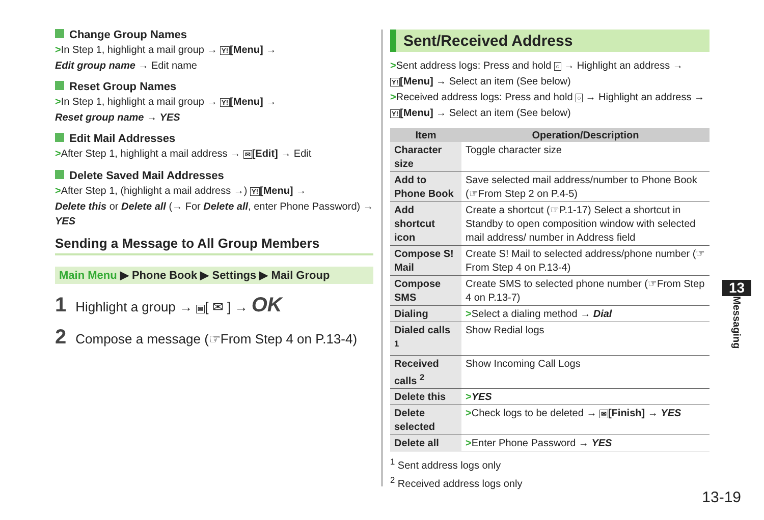Change Group Names
>In Step 1, highlight a mail group → Y![Menu] →
Edit group name → Edit name
Reset Group Names
>In Step 1, highlight a mail group → Y![Menu] →
Reset group name → YES
Edit Mail Addresses
>After Step 1, highlight a mail address → ✉[Edit] → Edit
Delete Saved Mail Addresses
>After Step 1, (highlight a mail address →) Y![Menu] →
Delete this or Delete all (→ For Delete all, enter Phone Password) →
YES
Sending a Message to All Group Members
Main Menu ▶ Phone Book ▶ Settings ▶ Mail Group
1 Highlight a group → ✉[ ✉ ] → OK
2 Compose a message (☞From Step 4 on P.13-4)
Sent/Received Address
>Sent address logs: Press and hold ○ → Highlight an address →
Y![Menu] → Select an item (See below)
>Received address logs: Press and hold ○ → Highlight an address →
Y![Menu] → Select an item (See below)
| Item | Operation/Description |
| --- | --- |
| Character size | Toggle character size |
| Add to Phone Book | Save selected mail address/number to Phone Book (☞From Step 2 on P.4-5) |
| Add shortcut icon | Create a shortcut (☞P.1-17) Select a shortcut in Standby to open composition window with selected mail address/ number in Address field |
| Compose S! Mail | Create S! Mail to selected address/phone number (☞From Step 4 on P.13-4) |
| Compose SMS | Create SMS to selected phone number (☞From Step 4 on P.13-7) |
| Dialing | > Select a dialing method → Dial |
| Dialed calls <sup>1</sup> | Show Redial logs |
| Received calls <sup>2</sup> | Show Incoming Call Logs |
| Delete this | > YES |
| Delete selected | > Check logs to be deleted → ✉ [Finish] → YES |
| Delete all | > Enter Phone Password → YES |
<sup>1</sup> Sent address logs only
<sup>2</sup> Received address logs only
13
Messaging
13-19